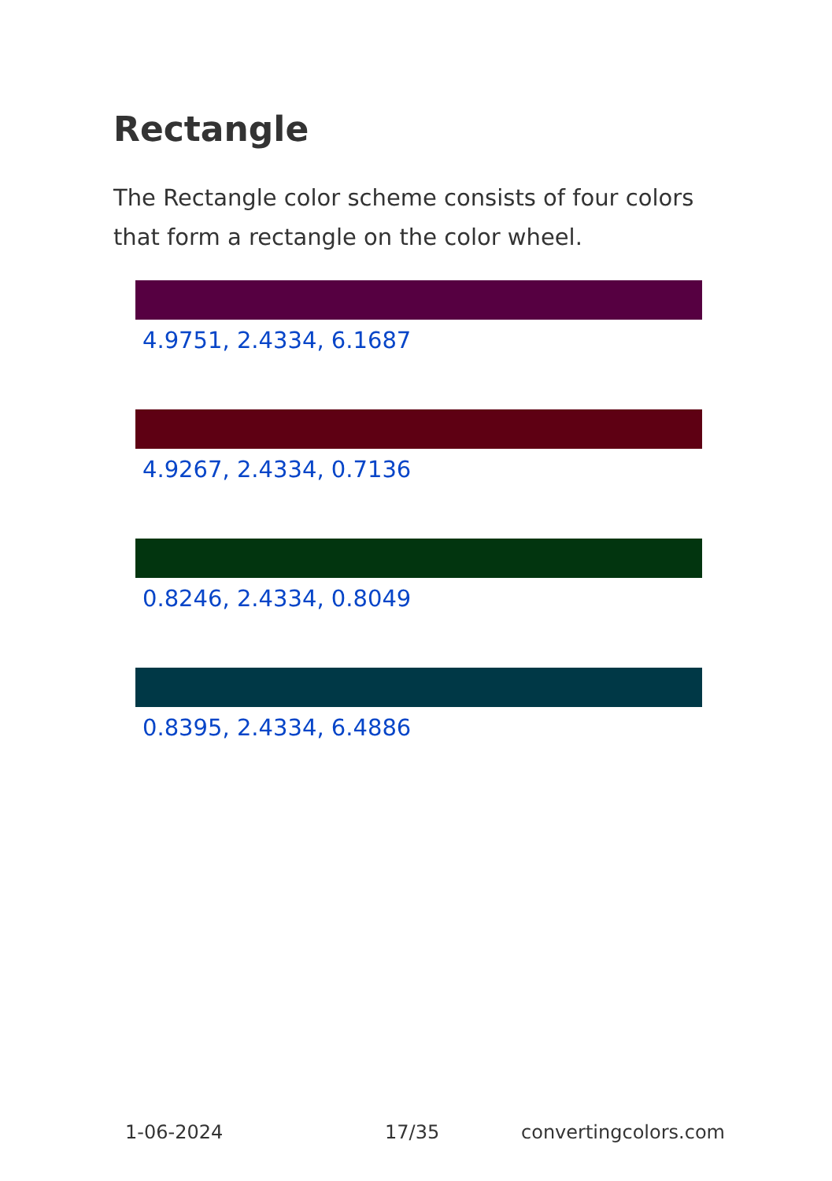Rectangle
The Rectangle color scheme consists of four colors that form a rectangle on the color wheel.
4.9751, 2.4334, 6.1687
4.9267, 2.4334, 0.7136
0.8246, 2.4334, 0.8049
0.8395, 2.4334, 6.4886
1-06-2024 17/35 convertingcolors.com